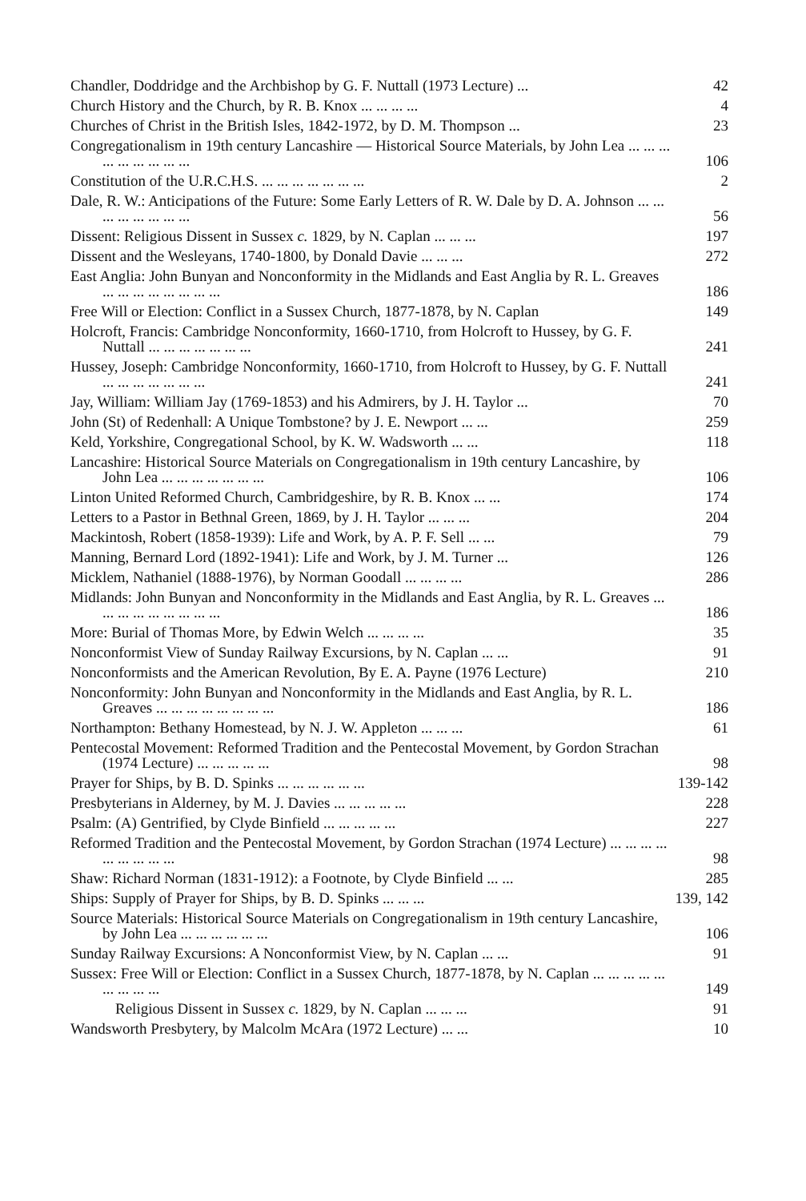Chandler, Doddridge and the Archbishop by G. F. Nuttall (1973 Lecture) ...
42
Church History and the Church, by R. B. Knox ... ... ... ...
4
Churches of Christ in the British Isles, 1842-1972, by D. M. Thompson ...
23
Congregationalism in 19th century Lancashire — Historical Source Materials, by John Lea ... ... ... ... ... ... ... ... ...
106
Constitution of the U.R.C.H.S. ... ... ... ... ... ... ...
2
Dale, R. W.: Anticipations of the Future: Some Early Letters of R. W. Dale by D. A. Johnson ... ... ... ... ... ... ... ...
56
Dissent: Religious Dissent in Sussex c. 1829, by N. Caplan ... ... ...
197
Dissent and the Wesleyans, 1740-1800, by Donald Davie ... ... ...
272
East Anglia: John Bunyan and Nonconformity in the Midlands and East Anglia by R. L. Greaves ... ... ... ... ... ... ... ...
186
Free Will or Election: Conflict in a Sussex Church, 1877-1878, by N. Caplan
149
Holcroft, Francis: Cambridge Nonconformity, 1660-1710, from Holcroft to Hussey, by G. F. Nuttall ... ... ... ... ... ... ...
241
Hussey, Joseph: Cambridge Nonconformity, 1660-1710, from Holcroft to Hussey, by G. F. Nuttall ... ... ... ... ... ... ...
241
Jay, William: William Jay (1769-1853) and his Admirers, by J. H. Taylor ...
70
John (St) of Redenhall: A Unique Tombstone? by J. E. Newport ... ...
259
Keld, Yorkshire, Congregational School, by K. W. Wadsworth ... ...
118
Lancashire: Historical Source Materials on Congregationalism in 19th century Lancashire, by John Lea ... ... ... ... ... ... ...
106
Linton United Reformed Church, Cambridgeshire, by R. B. Knox ... ...
174
Letters to a Pastor in Bethnal Green, 1869, by J. H. Taylor ... ... ...
204
Mackintosh, Robert (1858-1939): Life and Work, by A. P. F. Sell ... ...
79
Manning, Bernard Lord (1892-1941): Life and Work, by J. M. Turner ...
126
Micklem, Nathaniel (1888-1976), by Norman Goodall ... ... ... ...
286
Midlands: John Bunyan and Nonconformity in the Midlands and East Anglia, by R. L. Greaves ... ... ... ... ... ... ... ... ...
186
More: Burial of Thomas More, by Edwin Welch ... ... ... ...
35
Nonconformist View of Sunday Railway Excursions, by N. Caplan ... ...
91
Nonconformists and the American Revolution, By E. A. Payne (1976 Lecture)
210
Nonconformity: John Bunyan and Nonconformity in the Midlands and East Anglia, by R. L. Greaves ... ... ... ... ... ... ... ...
186
Northampton: Bethany Homestead, by N. J. W. Appleton ... ... ...
61
Pentecostal Movement: Reformed Tradition and the Pentecostal Movement, by Gordon Strachan (1974 Lecture) ... ... ... ... ...
98
Prayer for Ships, by B. D. Spinks ... ... ... ... ... ...
139-142
Presbyterians in Alderney, by M. J. Davies ... ... ... ... ...
228
Psalm: (A) Gentrified, by Clyde Binfield ... ... ... ... ...
227
Reformed Tradition and the Pentecostal Movement, by Gordon Strachan (1974 Lecture) ... ... ... ... ... ... ... ... ...
98
Shaw: Richard Norman (1831-1912): a Footnote, by Clyde Binfield ... ...
285
Ships: Supply of Prayer for Ships, by B. D. Spinks ... ... ...
139, 142
Source Materials: Historical Source Materials on Congregationalism in 19th century Lancashire, by John Lea ... ... ... ... ... ...
106
Sunday Railway Excursions: A Nonconformist View, by N. Caplan ... ...
91
Sussex: Free Will or Election: Conflict in a Sussex Church, 1877-1878, by N. Caplan ... ... ... ... ... ... ... ... ...
149
Religious Dissent in Sussex c. 1829, by N. Caplan ... ... ...
91
Wandsworth Presbytery, by Malcolm McAra (1972 Lecture) ... ...
10